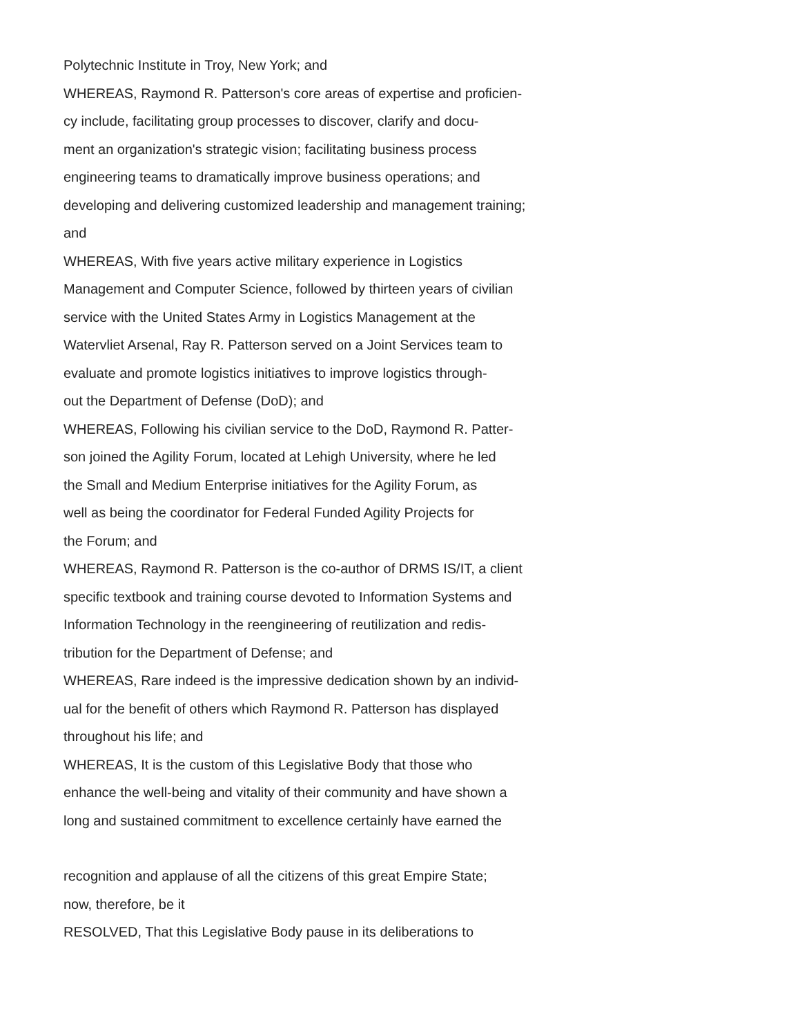Polytechnic Institute in Troy, New York; and
WHEREAS, Raymond R. Patterson's core areas of expertise and proficien-
cy include, facilitating group processes to discover, clarify and docu-
ment an organization's strategic vision; facilitating business process
engineering teams to dramatically improve business operations; and
developing and delivering customized leadership and management training;
and
WHEREAS, With five years active military experience in Logistics
Management and Computer Science, followed by thirteen years of civilian
service with the United States Army in Logistics Management at the
Watervliet Arsenal, Ray R. Patterson served on a Joint Services team to
evaluate and promote logistics initiatives to improve logistics through-
out the Department of Defense (DoD); and
WHEREAS, Following his civilian service to the DoD, Raymond R. Patter-
son joined the Agility Forum, located at Lehigh University, where he led
the Small and Medium Enterprise initiatives for the Agility Forum, as
well as being the coordinator for Federal Funded Agility Projects for
the Forum; and
WHEREAS, Raymond R. Patterson is the co-author of DRMS IS/IT, a client
specific textbook and training course devoted to Information Systems and
Information Technology in the reengineering of reutilization and redis-
tribution for the Department of Defense; and
WHEREAS, Rare indeed is the impressive dedication shown by an individ-
ual for the benefit of others which Raymond R. Patterson has displayed
throughout his life; and
WHEREAS, It is the custom of this Legislative Body that those who
enhance the well-being and vitality of their community and have shown a
long and sustained commitment to excellence certainly have earned the
recognition and applause of all the citizens of this great Empire State;
now, therefore, be it
RESOLVED, That this Legislative Body pause in its deliberations to